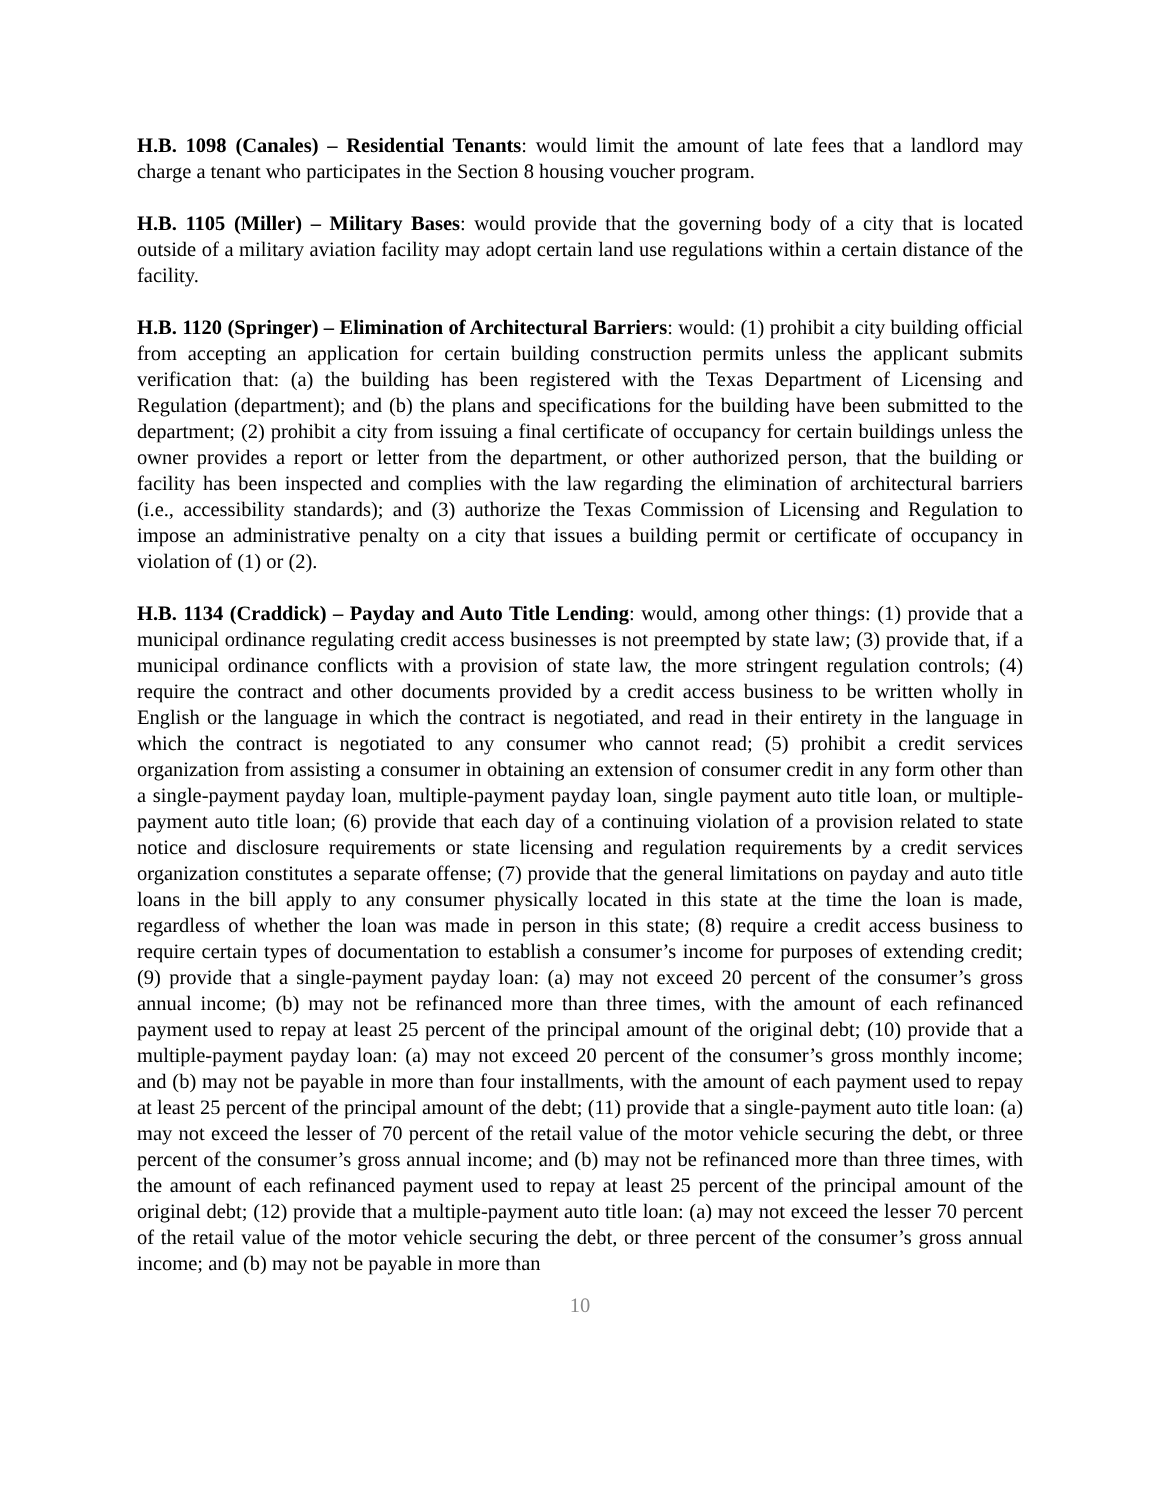H.B. 1098 (Canales) – Residential Tenants: would limit the amount of late fees that a landlord may charge a tenant who participates in the Section 8 housing voucher program.
H.B. 1105 (Miller) – Military Bases: would provide that the governing body of a city that is located outside of a military aviation facility may adopt certain land use regulations within a certain distance of the facility.
H.B. 1120 (Springer) – Elimination of Architectural Barriers: would: (1) prohibit a city building official from accepting an application for certain building construction permits unless the applicant submits verification that: (a) the building has been registered with the Texas Department of Licensing and Regulation (department); and (b) the plans and specifications for the building have been submitted to the department; (2) prohibit a city from issuing a final certificate of occupancy for certain buildings unless the owner provides a report or letter from the department, or other authorized person, that the building or facility has been inspected and complies with the law regarding the elimination of architectural barriers (i.e., accessibility standards); and (3) authorize the Texas Commission of Licensing and Regulation to impose an administrative penalty on a city that issues a building permit or certificate of occupancy in violation of (1) or (2).
H.B. 1134 (Craddick) – Payday and Auto Title Lending: would, among other things: (1) provide that a municipal ordinance regulating credit access businesses is not preempted by state law; (3) provide that, if a municipal ordinance conflicts with a provision of state law, the more stringent regulation controls; (4) require the contract and other documents provided by a credit access business to be written wholly in English or the language in which the contract is negotiated, and read in their entirety in the language in which the contract is negotiated to any consumer who cannot read; (5) prohibit a credit services organization from assisting a consumer in obtaining an extension of consumer credit in any form other than a single-payment payday loan, multiple-payment payday loan, single payment auto title loan, or multiple-payment auto title loan; (6) provide that each day of a continuing violation of a provision related to state notice and disclosure requirements or state licensing and regulation requirements by a credit services organization constitutes a separate offense; (7) provide that the general limitations on payday and auto title loans in the bill apply to any consumer physically located in this state at the time the loan is made, regardless of whether the loan was made in person in this state; (8) require a credit access business to require certain types of documentation to establish a consumer’s income for purposes of extending credit; (9) provide that a single-payment payday loan: (a) may not exceed 20 percent of the consumer’s gross annual income; (b) may not be refinanced more than three times, with the amount of each refinanced payment used to repay at least 25 percent of the principal amount of the original debt; (10) provide that a multiple-payment payday loan: (a) may not exceed 20 percent of the consumer’s gross monthly income; and (b) may not be payable in more than four installments, with the amount of each payment used to repay at least 25 percent of the principal amount of the debt; (11) provide that a single-payment auto title loan: (a) may not exceed the lesser of 70 percent of the retail value of the motor vehicle securing the debt, or three percent of the consumer’s gross annual income; and (b) may not be refinanced more than three times, with the amount of each refinanced payment used to repay at least 25 percent of the principal amount of the original debt; (12) provide that a multiple-payment auto title loan: (a) may not exceed the lesser 70 percent of the retail value of the motor vehicle securing the debt, or three percent of the consumer’s gross annual income; and (b) may not be payable in more than
10